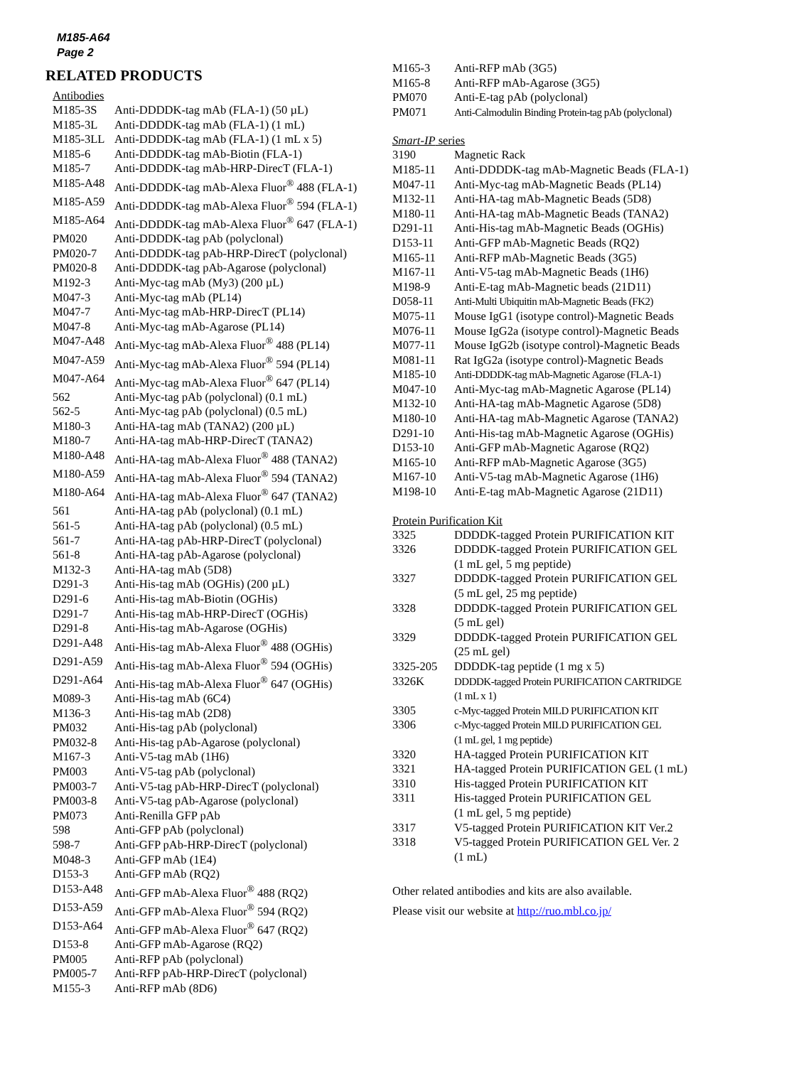M185-A64
Page 2
RELATED PRODUCTS
Antibodies
| M185-3S | Anti-DDDDK-tag mAb (FLA-1) (50 µL) |
| M185-3L | Anti-DDDDK-tag mAb (FLA-1) (1 mL) |
| M185-3LL | Anti-DDDDK-tag mAb (FLA-1) (1 mL x 5) |
| M185-6 | Anti-DDDDK-tag mAb-Biotin (FLA-1) |
| M185-7 | Anti-DDDDK-tag mAb-HRP-DirecT (FLA-1) |
| M185-A48 | Anti-DDDDK-tag mAb-Alexa Fluor<sup>®</sup> 488 (FLA-1) |
| M185-A59 | Anti-DDDDK-tag mAb-Alexa Fluor<sup>®</sup> 594 (FLA-1) |
| M185-A64 | Anti-DDDDK-tag mAb-Alexa Fluor<sup>®</sup> 647 (FLA-1) |
| PM020 | Anti-DDDDK-tag pAb (polyclonal) |
| PM020-7 | Anti-DDDDK-tag pAb-HRP-DirecT (polyclonal) |
| PM020-8 | Anti-DDDDK-tag pAb-Agarose (polyclonal) |
| M192-3 | Anti-Myc-tag mAb (My3) (200 µL) |
| M047-3 | Anti-Myc-tag mAb (PL14) |
| M047-7 | Anti-Myc-tag mAb-HRP-DirecT (PL14) |
| M047-8 | Anti-Myc-tag mAb-Agarose (PL14) |
| M047-A48 | Anti-Myc-tag mAb-Alexa Fluor<sup>®</sup> 488 (PL14) |
| M047-A59 | Anti-Myc-tag mAb-Alexa Fluor<sup>®</sup> 594 (PL14) |
| M047-A64 | Anti-Myc-tag mAb-Alexa Fluor<sup>®</sup> 647 (PL14) |
| 562 | Anti-Myc-tag pAb (polyclonal) (0.1 mL) |
| 562-5 | Anti-Myc-tag pAb (polyclonal) (0.5 mL) |
| M180-3 | Anti-HA-tag mAb (TANA2) (200 µL) |
| M180-7 | Anti-HA-tag mAb-HRP-DirecT (TANA2) |
| M180-A48 | Anti-HA-tag mAb-Alexa Fluor<sup>®</sup> 488 (TANA2) |
| M180-A59 | Anti-HA-tag mAb-Alexa Fluor<sup>®</sup> 594 (TANA2) |
| M180-A64 | Anti-HA-tag mAb-Alexa Fluor<sup>®</sup> 647 (TANA2) |
| 561 | Anti-HA-tag pAb (polyclonal) (0.1 mL) |
| 561-5 | Anti-HA-tag pAb (polyclonal) (0.5 mL) |
| 561-7 | Anti-HA-tag pAb-HRP-DirecT (polyclonal) |
| 561-8 | Anti-HA-tag pAb-Agarose (polyclonal) |
| M132-3 | Anti-HA-tag mAb (5D8) |
| D291-3 | Anti-His-tag mAb (OGHis) (200 µL) |
| D291-6 | Anti-His-tag mAb-Biotin (OGHis) |
| D291-7 | Anti-His-tag mAb-HRP-DirecT (OGHis) |
| D291-8 | Anti-His-tag mAb-Agarose (OGHis) |
| D291-A48 | Anti-His-tag mAb-Alexa Fluor<sup>®</sup> 488 (OGHis) |
| D291-A59 | Anti-His-tag mAb-Alexa Fluor<sup>®</sup> 594 (OGHis) |
| D291-A64 | Anti-His-tag mAb-Alexa Fluor<sup>®</sup> 647 (OGHis) |
| M089-3 | Anti-His-tag mAb (6C4) |
| M136-3 | Anti-His-tag mAb (2D8) |
| PM032 | Anti-His-tag pAb (polyclonal) |
| PM032-8 | Anti-His-tag pAb-Agarose (polyclonal) |
| M167-3 | Anti-V5-tag mAb (1H6) |
| PM003 | Anti-V5-tag pAb (polyclonal) |
| PM003-7 | Anti-V5-tag pAb-HRP-DirecT (polyclonal) |
| PM003-8 | Anti-V5-tag pAb-Agarose (polyclonal) |
| PM073 | Anti-Renilla GFP pAb |
| 598 | Anti-GFP pAb (polyclonal) |
| 598-7 | Anti-GFP pAb-HRP-DirecT (polyclonal) |
| M048-3 | Anti-GFP mAb (1E4) |
| D153-3 | Anti-GFP mAb (RQ2) |
| D153-A48 | Anti-GFP mAb-Alexa Fluor<sup>®</sup> 488 (RQ2) |
| D153-A59 | Anti-GFP mAb-Alexa Fluor<sup>®</sup> 594 (RQ2) |
| D153-A64 | Anti-GFP mAb-Alexa Fluor<sup>®</sup> 647 (RQ2) |
| D153-8 | Anti-GFP mAb-Agarose (RQ2) |
| PM005 | Anti-RFP pAb (polyclonal) |
| PM005-7 | Anti-RFP pAb-HRP-DirecT (polyclonal) |
| M155-3 | Anti-RFP mAb (8D6) |
| M165-3 | Anti-RFP mAb (3G5) |
| M165-8 | Anti-RFP mAb-Agarose (3G5) |
| PM070 | Anti-E-tag pAb (polyclonal) |
| PM071 | Anti-Calmodulin Binding Protein-tag pAb (polyclonal) |
Smart-IP series
| 3190 | Magnetic Rack |
| M185-11 | Anti-DDDDK-tag mAb-Magnetic Beads (FLA-1) |
| M047-11 | Anti-Myc-tag mAb-Magnetic Beads (PL14) |
| M132-11 | Anti-HA-tag mAb-Magnetic Beads (5D8) |
| M180-11 | Anti-HA-tag mAb-Magnetic Beads (TANA2) |
| D291-11 | Anti-His-tag mAb-Magnetic Beads (OGHis) |
| D153-11 | Anti-GFP mAb-Magnetic Beads (RQ2) |
| M165-11 | Anti-RFP mAb-Magnetic Beads (3G5) |
| M167-11 | Anti-V5-tag mAb-Magnetic Beads (1H6) |
| M198-9 | Anti-E-tag mAb-Magnetic beads (21D11) |
| D058-11 | Anti-Multi Ubiquitin mAb-Magnetic Beads (FK2) |
| M075-11 | Mouse IgG1 (isotype control)-Magnetic Beads |
| M076-11 | Mouse IgG2a (isotype control)-Magnetic Beads |
| M077-11 | Mouse IgG2b (isotype control)-Magnetic Beads |
| M081-11 | Rat IgG2a (isotype control)-Magnetic Beads |
| M185-10 | Anti-DDDDK-tag mAb-Magnetic Agarose (FLA-1) |
| M047-10 | Anti-Myc-tag mAb-Magnetic Agarose (PL14) |
| M132-10 | Anti-HA-tag mAb-Magnetic Agarose (5D8) |
| M180-10 | Anti-HA-tag mAb-Magnetic Agarose (TANA2) |
| D291-10 | Anti-His-tag mAb-Magnetic Agarose (OGHis) |
| D153-10 | Anti-GFP mAb-Magnetic Agarose (RQ2) |
| M165-10 | Anti-RFP mAb-Magnetic Agarose (3G5) |
| M167-10 | Anti-V5-tag mAb-Magnetic Agarose (1H6) |
| M198-10 | Anti-E-tag mAb-Magnetic Agarose (21D11) |
Protein Purification Kit
| 3325 | DDDDK-tagged Protein PURIFICATION KIT |
| 3326 | DDDDK-tagged Protein PURIFICATION GEL (1 mL gel, 5 mg peptide) |
| 3327 | DDDDK-tagged Protein PURIFICATION GEL (5 mL gel, 25 mg peptide) |
| 3328 | DDDDK-tagged Protein PURIFICATION GEL (5 mL gel) |
| 3329 | DDDDK-tagged Protein PURIFICATION GEL (25 mL gel) |
| 3325-205 | DDDDK-tag peptide (1 mg x 5) |
| 3326K | DDDDK-tagged Protein PURIFICATION CARTRIDGE (1 mL x 1) |
| 3305 | c-Myc-tagged Protein MILD PURIFICATION KIT |
| 3306 | c-Myc-tagged Protein MILD PURIFICATION GEL (1 mL gel, 1 mg peptide) |
| 3320 | HA-tagged Protein PURIFICATION KIT |
| 3321 | HA-tagged Protein PURIFICATION GEL (1 mL) |
| 3310 | His-tagged Protein PURIFICATION KIT |
| 3311 | His-tagged Protein PURIFICATION GEL (1 mL gel, 5 mg peptide) |
| 3317 | V5-tagged Protein PURIFICATION KIT Ver.2 |
| 3318 | V5-tagged Protein PURIFICATION GEL Ver. 2 (1 mL) |
Other related antibodies and kits are also available.
Please visit our website at http://ruo.mbl.co.jp/